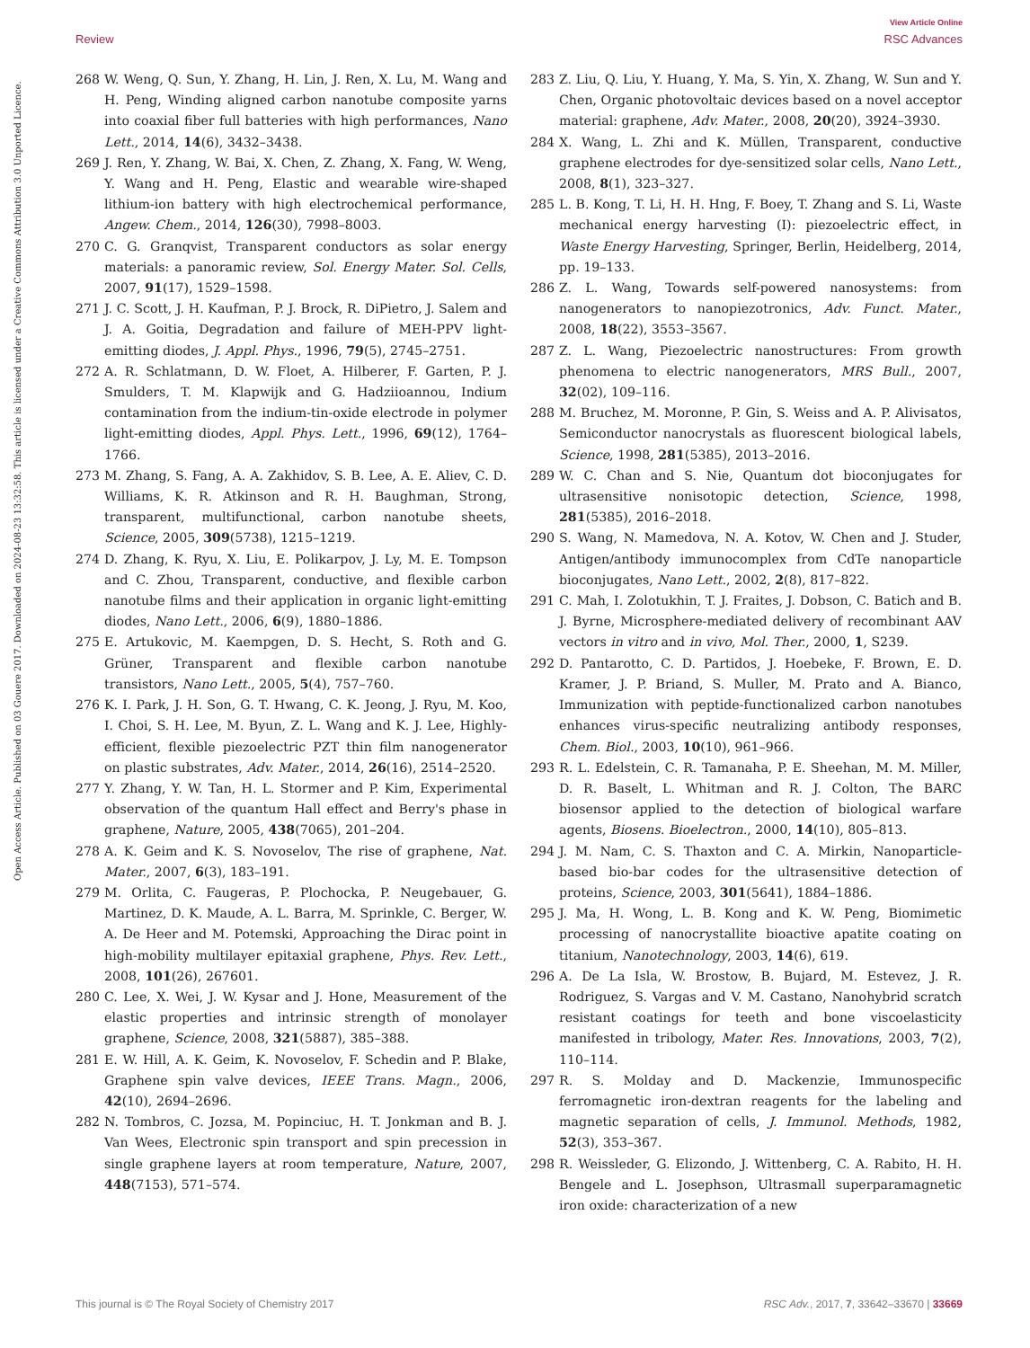View Article Online
Review RSC Advances
Open Access Article. Published on 03 Gouere 2017. Downloaded on 2024-08-23 13:32:58. This article is licensed under a Creative Commons Attribution 3.0 Unported Licence.
268 W. Weng, Q. Sun, Y. Zhang, H. Lin, J. Ren, X. Lu, M. Wang and H. Peng, Winding aligned carbon nanotube composite yarns into coaxial fiber full batteries with high performances, Nano Lett., 2014, 14(6), 3432–3438.
269 J. Ren, Y. Zhang, W. Bai, X. Chen, Z. Zhang, X. Fang, W. Weng, Y. Wang and H. Peng, Elastic and wearable wire-shaped lithium-ion battery with high electrochemical performance, Angew. Chem., 2014, 126(30), 7998–8003.
270 C. G. Granqvist, Transparent conductors as solar energy materials: a panoramic review, Sol. Energy Mater. Sol. Cells, 2007, 91(17), 1529–1598.
271 J. C. Scott, J. H. Kaufman, P. J. Brock, R. DiPietro, J. Salem and J. A. Goitia, Degradation and failure of MEH-PPV light-emitting diodes, J. Appl. Phys., 1996, 79(5), 2745–2751.
272 A. R. Schlatmann, D. W. Floet, A. Hilberer, F. Garten, P. J. Smulders, T. M. Klapwijk and G. Hadziioannou, Indium contamination from the indium-tin-oxide electrode in polymer light-emitting diodes, Appl. Phys. Lett., 1996, 69(12), 1764–1766.
273 M. Zhang, S. Fang, A. A. Zakhidov, S. B. Lee, A. E. Aliev, C. D. Williams, K. R. Atkinson and R. H. Baughman, Strong, transparent, multifunctional, carbon nanotube sheets, Science, 2005, 309(5738), 1215–1219.
274 D. Zhang, K. Ryu, X. Liu, E. Polikarpov, J. Ly, M. E. Tompson and C. Zhou, Transparent, conductive, and flexible carbon nanotube films and their application in organic light-emitting diodes, Nano Lett., 2006, 6(9), 1880–1886.
275 E. Artukovic, M. Kaempgen, D. S. Hecht, S. Roth and G. Grüner, Transparent and flexible carbon nanotube transistors, Nano Lett., 2005, 5(4), 757–760.
276 K. I. Park, J. H. Son, G. T. Hwang, C. K. Jeong, J. Ryu, M. Koo, I. Choi, S. H. Lee, M. Byun, Z. L. Wang and K. J. Lee, Highly-efficient, flexible piezoelectric PZT thin film nanogenerator on plastic substrates, Adv. Mater., 2014, 26(16), 2514–2520.
277 Y. Zhang, Y. W. Tan, H. L. Stormer and P. Kim, Experimental observation of the quantum Hall effect and Berry's phase in graphene, Nature, 2005, 438(7065), 201–204.
278 A. K. Geim and K. S. Novoselov, The rise of graphene, Nat. Mater., 2007, 6(3), 183–191.
279 M. Orlita, C. Faugeras, P. Plochocka, P. Neugebauer, G. Martinez, D. K. Maude, A. L. Barra, M. Sprinkle, C. Berger, W. A. De Heer and M. Potemski, Approaching the Dirac point in high-mobility multilayer epitaxial graphene, Phys. Rev. Lett., 2008, 101(26), 267601.
280 C. Lee, X. Wei, J. W. Kysar and J. Hone, Measurement of the elastic properties and intrinsic strength of monolayer graphene, Science, 2008, 321(5887), 385–388.
281 E. W. Hill, A. K. Geim, K. Novoselov, F. Schedin and P. Blake, Graphene spin valve devices, IEEE Trans. Magn., 2006, 42(10), 2694–2696.
282 N. Tombros, C. Jozsa, M. Popinciuc, H. T. Jonkman and B. J. Van Wees, Electronic spin transport and spin precession in single graphene layers at room temperature, Nature, 2007, 448(7153), 571–574.
283 Z. Liu, Q. Liu, Y. Huang, Y. Ma, S. Yin, X. Zhang, W. Sun and Y. Chen, Organic photovoltaic devices based on a novel acceptor material: graphene, Adv. Mater., 2008, 20(20), 3924–3930.
284 X. Wang, L. Zhi and K. Müllen, Transparent, conductive graphene electrodes for dye-sensitized solar cells, Nano Lett., 2008, 8(1), 323–327.
285 L. B. Kong, T. Li, H. H. Hng, F. Boey, T. Zhang and S. Li, Waste mechanical energy harvesting (I): piezoelectric effect, in Waste Energy Harvesting, Springer, Berlin, Heidelberg, 2014, pp. 19–133.
286 Z. L. Wang, Towards self-powered nanosystems: from nanogenerators to nanopiezotronics, Adv. Funct. Mater., 2008, 18(22), 3553–3567.
287 Z. L. Wang, Piezoelectric nanostructures: From growth phenomena to electric nanogenerators, MRS Bull., 2007, 32(02), 109–116.
288 M. Bruchez, M. Moronne, P. Gin, S. Weiss and A. P. Alivisatos, Semiconductor nanocrystals as fluorescent biological labels, Science, 1998, 281(5385), 2013–2016.
289 W. C. Chan and S. Nie, Quantum dot bioconjugates for ultrasensitive nonisotopic detection, Science, 1998, 281(5385), 2016–2018.
290 S. Wang, N. Mamedova, N. A. Kotov, W. Chen and J. Studer, Antigen/antibody immunocomplex from CdTe nanoparticle bioconjugates, Nano Lett., 2002, 2(8), 817–822.
291 C. Mah, I. Zolotukhin, T. J. Fraites, J. Dobson, C. Batich and B. J. Byrne, Microsphere-mediated delivery of recombinant AAV vectors in vitro and in vivo, Mol. Ther., 2000, 1, S239.
292 D. Pantarotto, C. D. Partidos, J. Hoebeke, F. Brown, E. D. Kramer, J. P. Briand, S. Muller, M. Prato and A. Bianco, Immunization with peptide-functionalized carbon nanotubes enhances virus-specific neutralizing antibody responses, Chem. Biol., 2003, 10(10), 961–966.
293 R. L. Edelstein, C. R. Tamanaha, P. E. Sheehan, M. M. Miller, D. R. Baselt, L. Whitman and R. J. Colton, The BARC biosensor applied to the detection of biological warfare agents, Biosens. Bioelectron., 2000, 14(10), 805–813.
294 J. M. Nam, C. S. Thaxton and C. A. Mirkin, Nanoparticle-based bio-bar codes for the ultrasensitive detection of proteins, Science, 2003, 301(5641), 1884–1886.
295 J. Ma, H. Wong, L. B. Kong and K. W. Peng, Biomimetic processing of nanocrystallite bioactive apatite coating on titanium, Nanotechnology, 2003, 14(6), 619.
296 A. De La Isla, W. Brostow, B. Bujard, M. Estevez, J. R. Rodriguez, S. Vargas and V. M. Castano, Nanohybrid scratch resistant coatings for teeth and bone viscoelasticity manifested in tribology, Mater. Res. Innovations, 2003, 7(2), 110–114.
297 R. S. Molday and D. Mackenzie, Immunospecific ferromagnetic iron-dextran reagents for the labeling and magnetic separation of cells, J. Immunol. Methods, 1982, 52(3), 353–367.
298 R. Weissleder, G. Elizondo, J. Wittenberg, C. A. Rabito, H. H. Bengele and L. Josephson, Ultrasmall superparamagnetic iron oxide: characterization of a new
This journal is © The Royal Society of Chemistry 2017 RSC Adv., 2017, 7, 33642–33670 | 33669